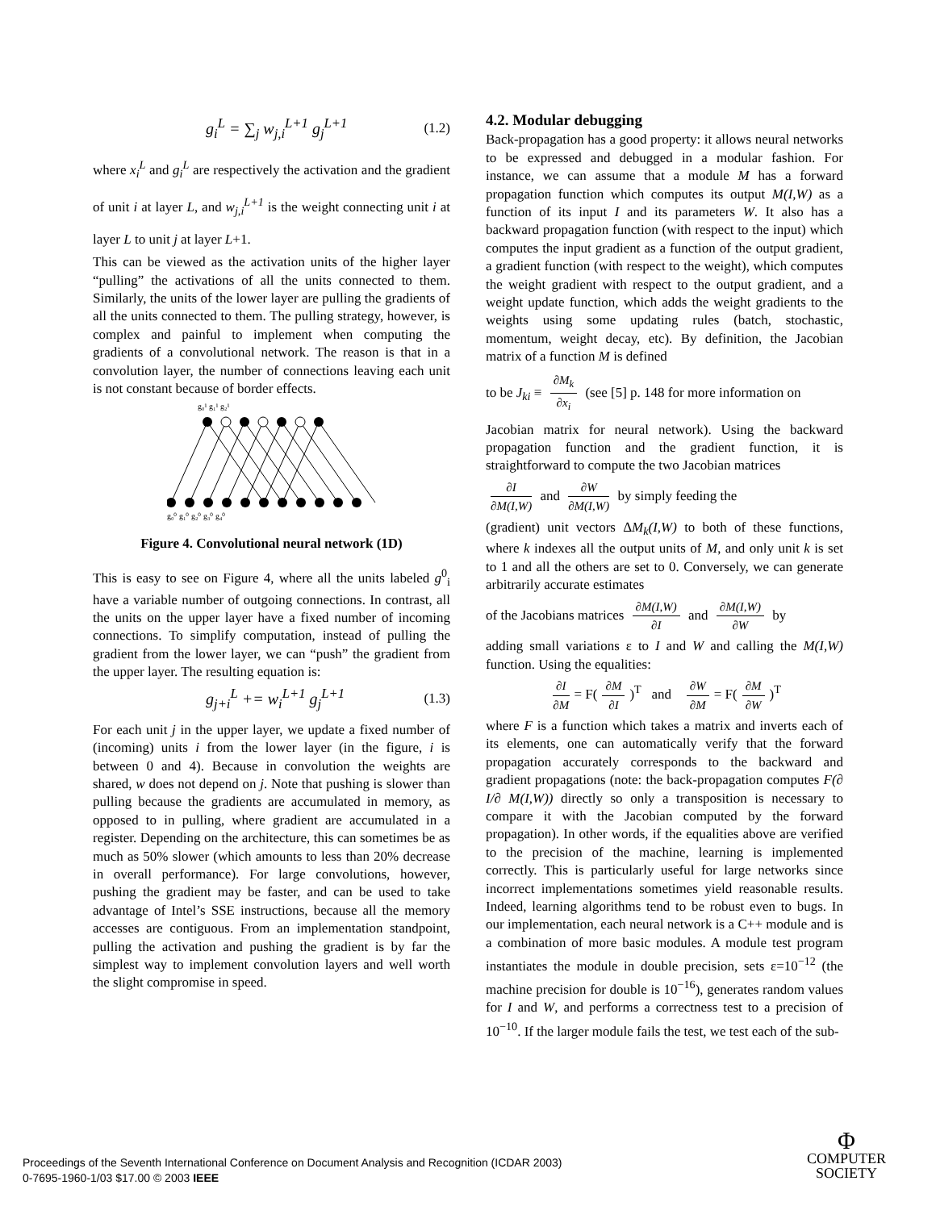g<sub>i</sub><sup>L</sup> = ∑<sub>j</sub> w<sub>j,i</sub><sup>L+1</sup> g<sub>j</sub><sup>L+1</sup> (1.2)
where x<sub>i</sub><sup>L</sup> and g<sub>i</sub><sup>L</sup> are respectively the activation and the gradient of unit i at layer L, and w<sub>j,i</sub><sup>L+1</sup> is the weight connecting unit i at layer L to unit j at layer L+1.
This can be viewed as the activation units of the higher layer “pulling” the activations of all the units connected to them. Similarly, the units of the lower layer are pulling the gradients of all the units connected to them. The pulling strategy, however, is complex and painful to implement when computing the gradients of a convolutional network. The reason is that in a convolution layer, the number of connections leaving each unit is not constant because of border effects.
g₀¹ g₁¹ g₂¹
g₀⁰ g₁⁰ g₂⁰ g₃⁰ g₄⁰
Figure 4. Convolutional neural network (1D)
This is easy to see on Figure 4, where all the units labeled g<sup>0</sup><sub>i</sub> have a variable number of outgoing connections. In contrast, all the units on the upper layer have a fixed number of incoming connections. To simplify computation, instead of pulling the gradient from the lower layer, we can “push” the gradient from the upper layer. The resulting equation is:
g<sub>j+i</sub><sup>L</sup> += w<sub>i</sub><sup>L+1</sup> g<sub>j</sub><sup>L+1</sup> (1.3)
For each unit j in the upper layer, we update a fixed number of (incoming) units i from the lower layer (in the figure, i is between 0 and 4). Because in convolution the weights are shared, w does not depend on j. Note that pushing is slower than pulling because the gradients are accumulated in memory, as opposed to in pulling, where gradient are accumulated in a register. Depending on the architecture, this can sometimes be as much as 50% slower (which amounts to less than 20% decrease in overall performance). For large convolutions, however, pushing the gradient may be faster, and can be used to take advantage of Intel’s SSE instructions, because all the memory accesses are contiguous. From an implementation standpoint, pulling the activation and pushing the gradient is by far the simplest way to implement convolution layers and well worth the slight compromise in speed.
4.2. Modular debugging
Back-propagation has a good property: it allows neural networks to be expressed and debugged in a modular fashion. For instance, we can assume that a module M has a forward propagation function which computes its output M(I,W) as a function of its input I and its parameters W. It also has a backward propagation function (with respect to the input) which computes the input gradient as a function of the output gradient, a gradient function (with respect to the weight), which computes the weight gradient with respect to the output gradient, and a weight update function, which adds the weight gradients to the weights using some updating rules (batch, stochastic, momentum, weight decay, etc). By definition, the Jacobian matrix of a function M is defined
to be J<sub>ki</sub> ≡ ∂M<sub>k</sub> ∂x<sub>i</sub> (see [5] p. 148 for more information on
Jacobian matrix for neural network). Using the backward propagation function and the gradient function, it is straightforward to compute the two Jacobian matrices
∂I ∂M(I,W) and ∂W ∂M(I,W) by simply feeding the
(gradient) unit vectors ΔM<sub>k</sub>(I,W) to both of these functions, where k indexes all the output units of M, and only unit k is set to 1 and all the others are set to 0. Conversely, we can generate arbitrarily accurate estimates
of the Jacobians matrices ∂M(I,W) ∂I and ∂M(I,W) ∂W by
adding small variations ε to I and W and calling the M(I,W) function. Using the equalities:
∂I ∂M = F(∂M ∂I)<sup>T</sup> and ∂W ∂M = F(∂M ∂W)<sup>T</sup>
where F is a function which takes a matrix and inverts each of its elements, one can automatically verify that the forward propagation accurately corresponds to the backward and gradient propagations (note: the back-propagation computes F(∂ I/∂ M(I,W)) directly so only a transposition is necessary to compare it with the Jacobian computed by the forward propagation). In other words, if the equalities above are verified to the precision of the machine, learning is implemented correctly. This is particularly useful for large networks since incorrect implementations sometimes yield reasonable results. Indeed, learning algorithms tend to be robust even to bugs. In our implementation, each neural network is a C++ module and is a combination of more basic modules. A module test program instantiates the module in double precision, sets ε=10<sup>−12</sup> (the machine precision for double is 10<sup>−16</sup>), generates random values for I and W, and performs a correctness test to a precision of 10<sup>−10</sup>. If the larger module fails the test, we test each of the sub-
Proceedings of the Seventh International Conference on Document Analysis and Recognition (ICDAR 2003)
0-7695-1960-1/03 $17.00 © 2003 IEEE
Φ
COMPUTER
SOCIETY